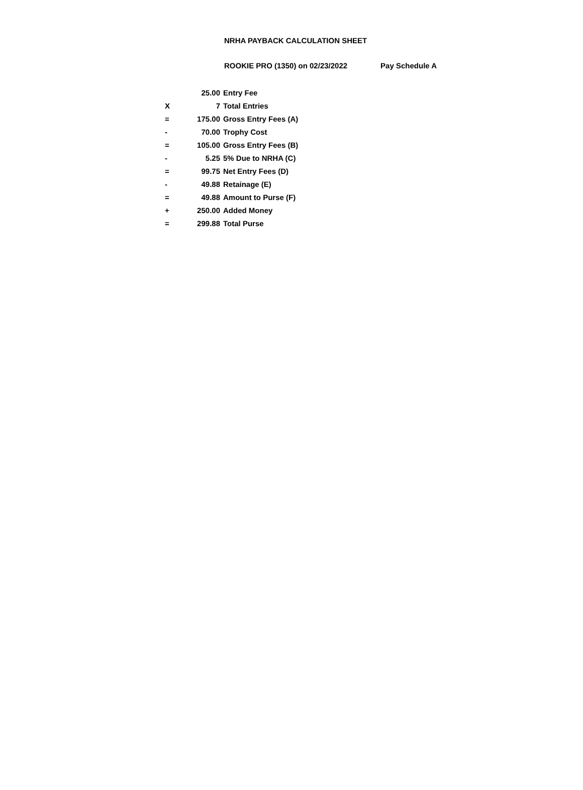NRHA PAYBACK CALCULATION SHEET
ROOKIE PRO (1350) on 02/23/2022 Pay Schedule A
| | 25.00 | Entry Fee |
| X | 7 | Total Entries |
| = | 175.00 | Gross Entry Fees (A) |
| - | 70.00 | Trophy Cost |
| = | 105.00 | Gross Entry Fees (B) |
| - | 5.25 | 5% Due to NRHA (C) |
| = | 99.75 | Net Entry Fees (D) |
| - | 49.88 | Retainage (E) |
| = | 49.88 | Amount to Purse (F) |
| + | 250.00 | Added Money |
| = | 299.88 | Total Purse |